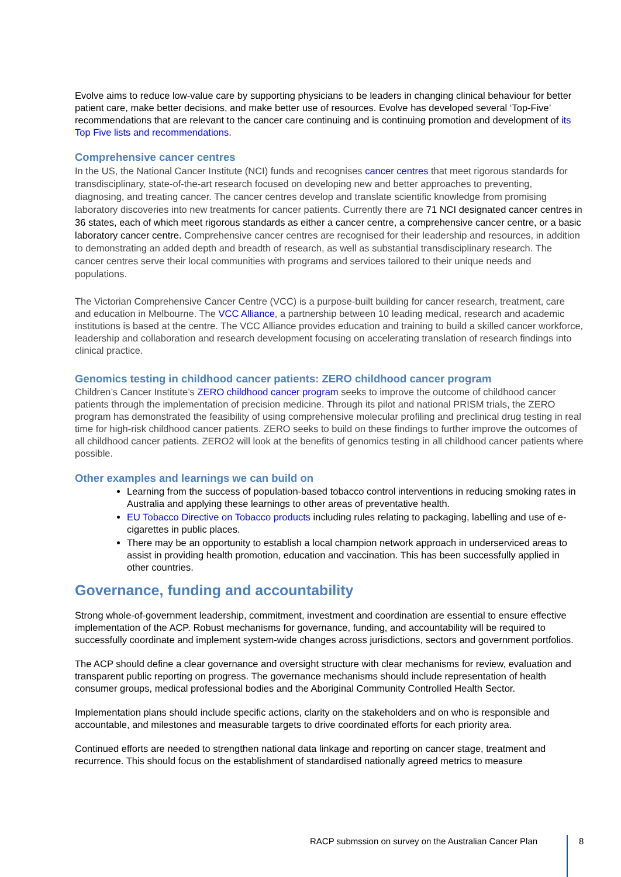Evolve aims to reduce low-value care by supporting physicians to be leaders in changing clinical behaviour for better patient care, make better decisions, and make better use of resources. Evolve has developed several ‘Top-Five’ recommendations that are relevant to the cancer care continuing and is continuing promotion and development of its Top Five lists and recommendations.
Comprehensive cancer centres
In the US, the National Cancer Institute (NCI) funds and recognises cancer centres that meet rigorous standards for transdisciplinary, state-of-the-art research focused on developing new and better approaches to preventing, diagnosing, and treating cancer. The cancer centres develop and translate scientific knowledge from promising laboratory discoveries into new treatments for cancer patients. Currently there are 71 NCI designated cancer centres in 36 states, each of which meet rigorous standards as either a cancer centre, a comprehensive cancer centre, or a basic laboratory cancer centre. Comprehensive cancer centres are recognised for their leadership and resources, in addition to demonstrating an added depth and breadth of research, as well as substantial transdisciplinary research. The cancer centres serve their local communities with programs and services tailored to their unique needs and populations.
The Victorian Comprehensive Cancer Centre (VCC) is a purpose-built building for cancer research, treatment, care and education in Melbourne. The VCC Alliance, a partnership between 10 leading medical, research and academic institutions is based at the centre. The VCC Alliance provides education and training to build a skilled cancer workforce, leadership and collaboration and research development focusing on accelerating translation of research findings into clinical practice.
Genomics testing in childhood cancer patients: ZERO childhood cancer program
Children’s Cancer Institute’s ZERO childhood cancer program seeks to improve the outcome of childhood cancer patients through the implementation of precision medicine. Through its pilot and national PRISM trials, the ZERO program has demonstrated the feasibility of using comprehensive molecular profiling and preclinical drug testing in real time for high-risk childhood cancer patients. ZERO seeks to build on these findings to further improve the outcomes of all childhood cancer patients. ZERO2 will look at the benefits of genomics testing in all childhood cancer patients where possible.
Other examples and learnings we can build on
Learning from the success of population-based tobacco control interventions in reducing smoking rates in Australia and applying these learnings to other areas of preventative health.
EU Tobacco Directive on Tobacco products including rules relating to packaging, labelling and use of e-cigarettes in public places.
There may be an opportunity to establish a local champion network approach in underserviced areas to assist in providing health promotion, education and vaccination. This has been successfully applied in other countries.
Governance, funding and accountability
Strong whole-of-government leadership, commitment, investment and coordination are essential to ensure effective implementation of the ACP. Robust mechanisms for governance, funding, and accountability will be required to successfully coordinate and implement system-wide changes across jurisdictions, sectors and government portfolios.
The ACP should define a clear governance and oversight structure with clear mechanisms for review, evaluation and transparent public reporting on progress. The governance mechanisms should include representation of health consumer groups, medical professional bodies and the Aboriginal Community Controlled Health Sector.
Implementation plans should include specific actions, clarity on the stakeholders and on who is responsible and accountable, and milestones and measurable targets to drive coordinated efforts for each priority area.
Continued efforts are needed to strengthen national data linkage and reporting on cancer stage, treatment and recurrence. This should focus on the establishment of standardised nationally agreed metrics to measure
RACP submssion on survey on the Australian Cancer Plan 8